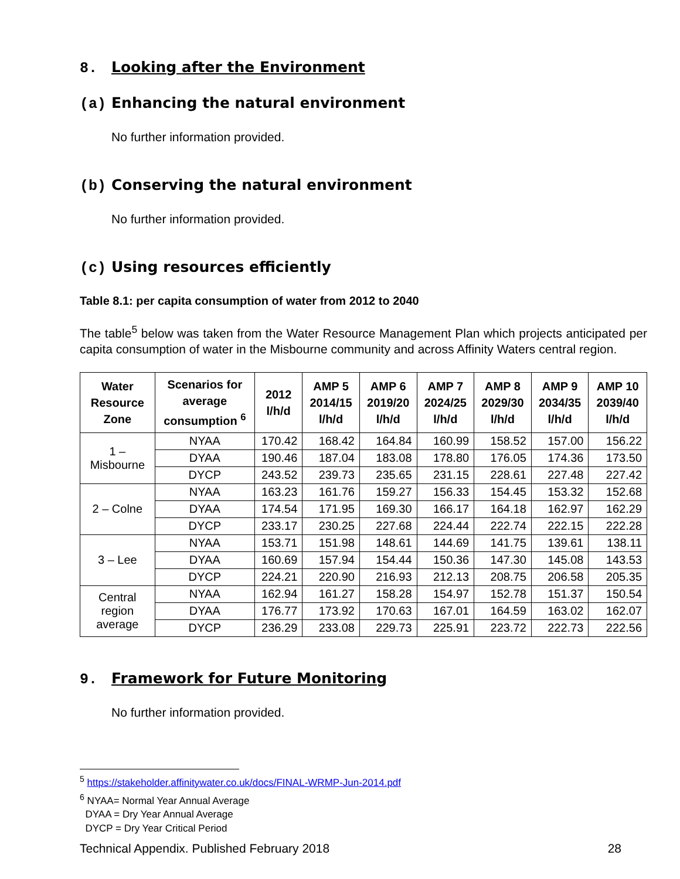8. Looking after the Environment
(a) Enhancing the natural environment
No further information provided.
(b) Conserving the natural environment
No further information provided.
(c) Using resources efficiently
Table 8.1: per capita consumption of water from 2012 to 2040
The table<sup>5</sup> below was taken from the Water Resource Management Plan which projects anticipated per capita consumption of water in the Misbourne community and across Affinity Waters central region.
| Water Resource Zone | Scenarios for average consumption <sup>6</sup> | 2012 l/h/d | AMP 5 2014/15 l/h/d | AMP 6 2019/20 l/h/d | AMP 7 2024/25 l/h/d | AMP 8 2029/30 l/h/d | AMP 9 2034/35 l/h/d | AMP 10 2039/40 l/h/d |
| --- | --- | --- | --- | --- | --- | --- | --- | --- |
| 1 – Misbourne | NYAA | 170.42 | 168.42 | 164.84 | 160.99 | 158.52 | 157.00 | 156.22 |
| | DYAA | 190.46 | 187.04 | 183.08 | 178.80 | 176.05 | 174.36 | 173.50 |
| | DYCP | 243.52 | 239.73 | 235.65 | 231.15 | 228.61 | 227.48 | 227.42 |
| 2 – Colne | NYAA | 163.23 | 161.76 | 159.27 | 156.33 | 154.45 | 153.32 | 152.68 |
| | DYAA | 174.54 | 171.95 | 169.30 | 166.17 | 164.18 | 162.97 | 162.29 |
| | DYCP | 233.17 | 230.25 | 227.68 | 224.44 | 222.74 | 222.15 | 222.28 |
| 3 – Lee | NYAA | 153.71 | 151.98 | 148.61 | 144.69 | 141.75 | 139.61 | 138.11 |
| | DYAA | 160.69 | 157.94 | 154.44 | 150.36 | 147.30 | 145.08 | 143.53 |
| | DYCP | 224.21 | 220.90 | 216.93 | 212.13 | 208.75 | 206.58 | 205.35 |
| Central region average | NYAA | 162.94 | 161.27 | 158.28 | 154.97 | 152.78 | 151.37 | 150.54 |
| | DYAA | 176.77 | 173.92 | 170.63 | 167.01 | 164.59 | 163.02 | 162.07 |
| | DYCP | 236.29 | 233.08 | 229.73 | 225.91 | 223.72 | 222.73 | 222.56 |
9. Framework for Future Monitoring
No further information provided.
<sup>5</sup> https://stakeholder.affinitywater.co.uk/docs/FINAL-WRMP-Jun-2014.pdf
<sup>6</sup> NYAA= Normal Year Annual Average
DYAA = Dry Year Annual Average
DYCP = Dry Year Critical Period
Technical Appendix. Published February 2018 28